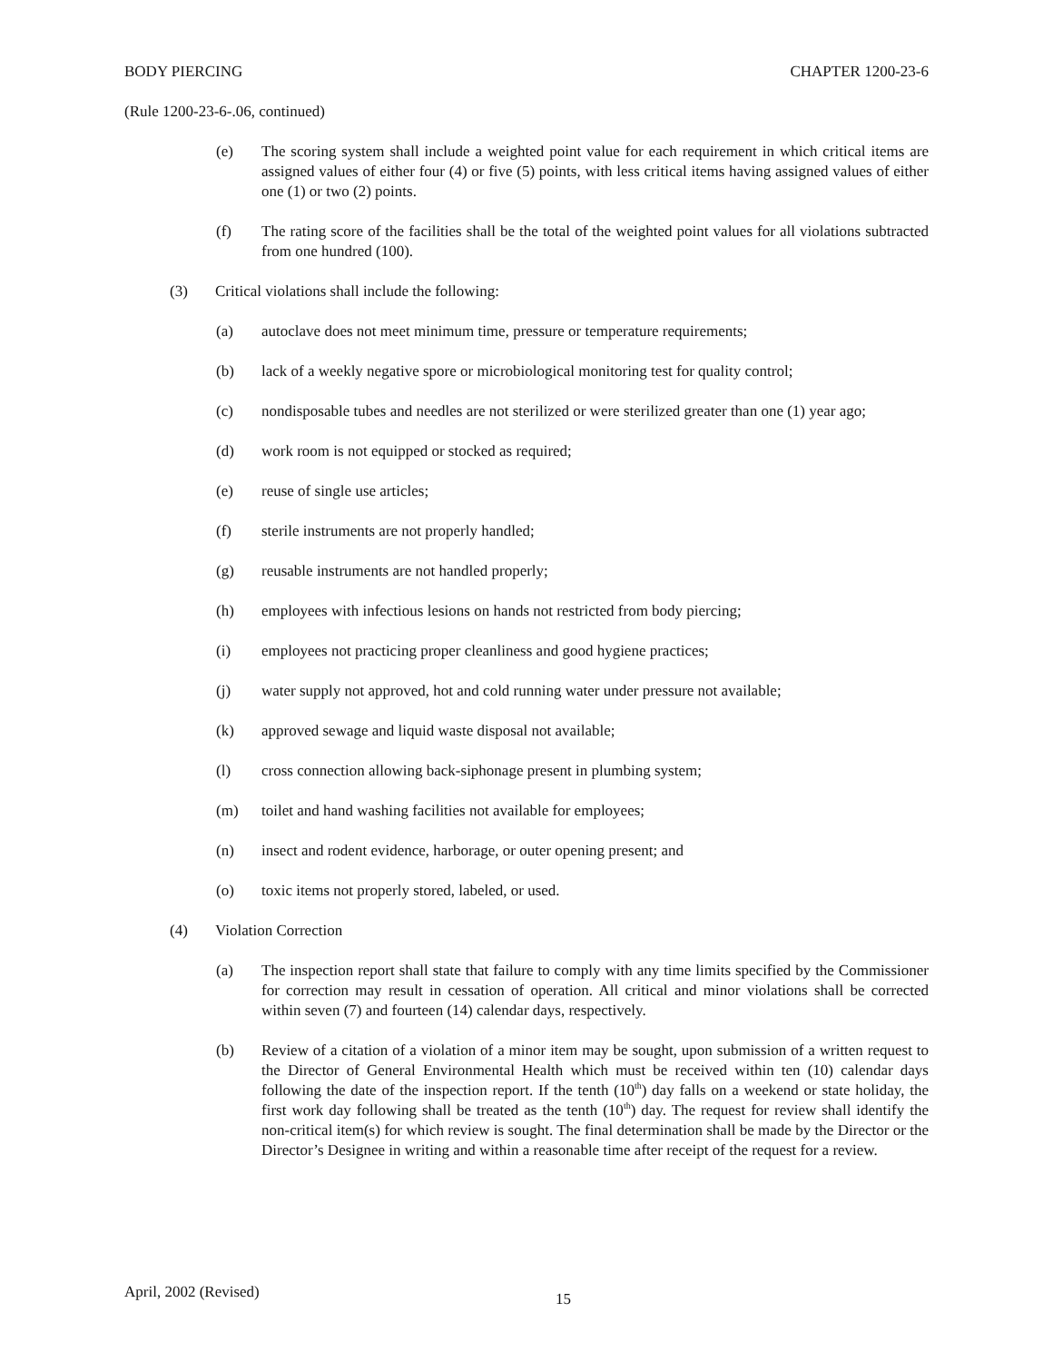BODY PIERCING CHAPTER 1200-23-6
(Rule 1200-23-6-.06, continued)
(e) The scoring system shall include a weighted point value for each requirement in which critical items are assigned values of either four (4) or five (5) points, with less critical items having assigned values of either one (1) or two (2) points.
(f) The rating score of the facilities shall be the total of the weighted point values for all violations subtracted from one hundred (100).
(3) Critical violations shall include the following:
(a) autoclave does not meet minimum time, pressure or temperature requirements;
(b) lack of a weekly negative spore or microbiological monitoring test for quality control;
(c) nondisposable tubes and needles are not sterilized or were sterilized greater than one (1) year ago;
(d) work room is not equipped or stocked as required;
(e) reuse of single use articles;
(f) sterile instruments are not properly handled;
(g) reusable instruments are not handled properly;
(h) employees with infectious lesions on hands not restricted from body piercing;
(i) employees not practicing proper cleanliness and good hygiene practices;
(j) water supply not approved, hot and cold running water under pressure not available;
(k) approved sewage and liquid waste disposal not available;
(l) cross connection allowing back-siphonage present in plumbing system;
(m) toilet and hand washing facilities not available for employees;
(n) insect and rodent evidence, harborage, or outer opening present; and
(o) toxic items not properly stored, labeled, or used.
(4) Violation Correction
(a) The inspection report shall state that failure to comply with any time limits specified by the Commissioner for correction may result in cessation of operation. All critical and minor violations shall be corrected within seven (7) and fourteen (14) calendar days, respectively.
(b) Review of a citation of a violation of a minor item may be sought, upon submission of a written request to the Director of General Environmental Health which must be received within ten (10) calendar days following the date of the inspection report. If the tenth (10<sup>th</sup>) day falls on a weekend or state holiday, the first work day following shall be treated as the tenth (10<sup>th</sup>) day. The request for review shall identify the non-critical item(s) for which review is sought. The final determination shall be made by the Director or the Director’s Designee in writing and within a reasonable time after receipt of the request for a review.
April, 2002 (Revised) 15